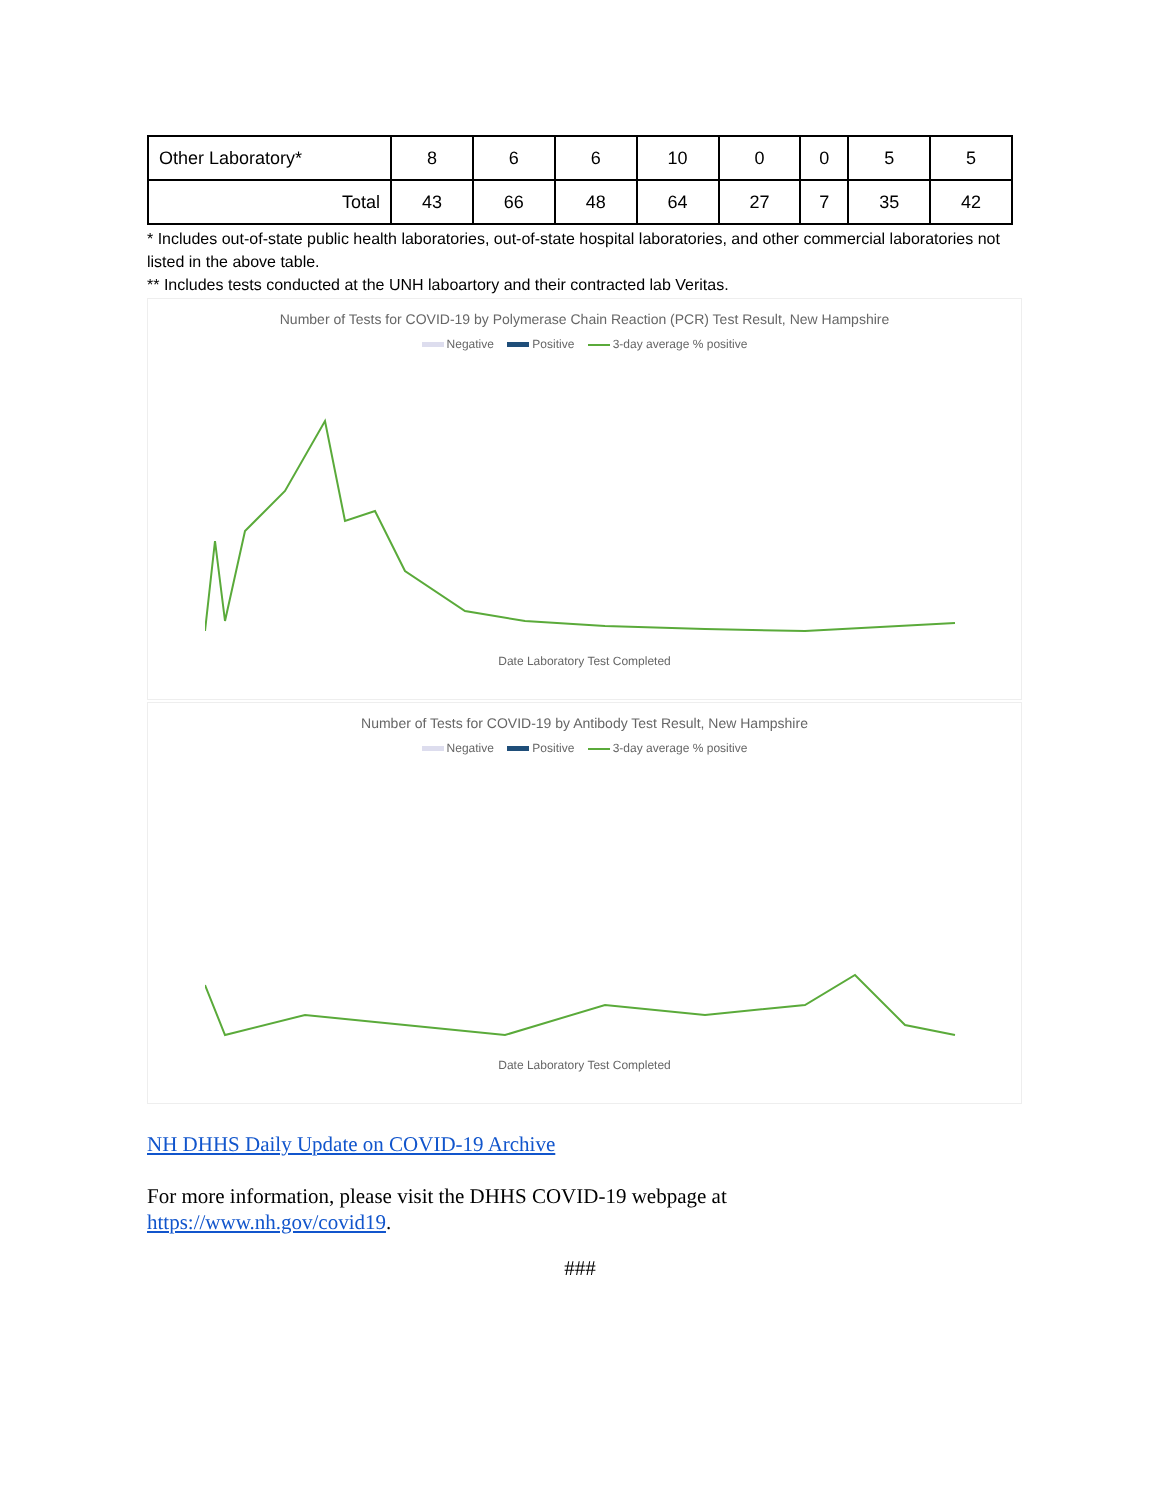| Other Laboratory* | 8 | 6 | 6 | 10 | 0 | 0 | 5 | 5 |
| Total | 43 | 66 | 48 | 64 | 27 | 7 | 35 | 42 |
* Includes out-of-state public health laboratories, out-of-state hospital laboratories, and other commercial laboratories not listed in the above table.
** Includes tests conducted at the UNH laboartory and their contracted lab Veritas.
Number of Tests for COVID-19 by Polymerase Chain Reaction (PCR) Test Result, New Hampshire
Negative Positive 3-day average % positive
Date Laboratory Test Completed
Number of Tests for COVID-19 by Antibody Test Result, New Hampshire
Negative Positive 3-day average % positive
Date Laboratory Test Completed
NH DHHS Daily Update on COVID-19 Archive
For more information, please visit the DHHS COVID-19 webpage at
https://www.nh.gov/covid19.
###